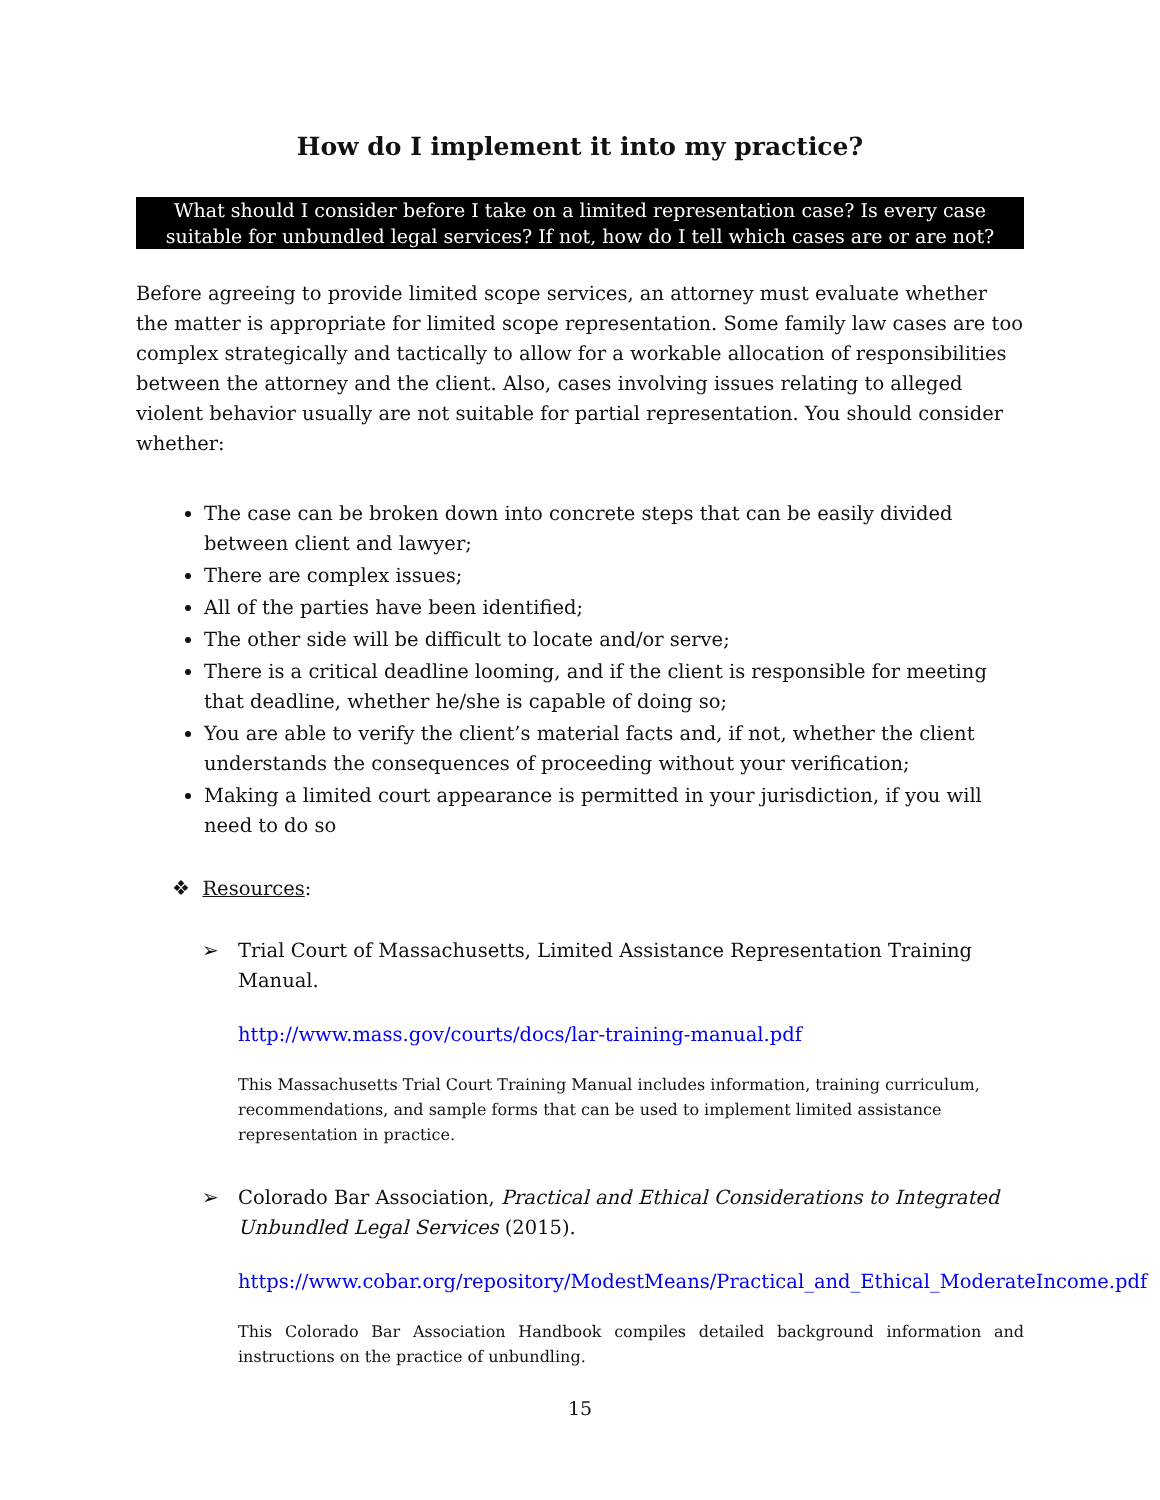How do I implement it into my practice?
What should I consider before I take on a limited representation case? Is every case suitable for unbundled legal services? If not, how do I tell which cases are or are not?
Before agreeing to provide limited scope services, an attorney must evaluate whether the matter is appropriate for limited scope representation. Some family law cases are too complex strategically and tactically to allow for a workable allocation of responsibilities between the attorney and the client. Also, cases involving issues relating to alleged violent behavior usually are not suitable for partial representation. You should consider whether:
The case can be broken down into concrete steps that can be easily divided between client and lawyer;
There are complex issues;
All of the parties have been identified;
The other side will be difficult to locate and/or serve;
There is a critical deadline looming, and if the client is responsible for meeting that deadline, whether he/she is capable of doing so;
You are able to verify the client’s material facts and, if not, whether the client understands the consequences of proceeding without your verification;
Making a limited court appearance is permitted in your jurisdiction, if you will need to do so
❖ Resources:
➢ Trial Court of Massachusetts, Limited Assistance Representation Training Manual.
http://www.mass.gov/courts/docs/lar-training-manual.pdf
This Massachusetts Trial Court Training Manual includes information, training curriculum, recommendations, and sample forms that can be used to implement limited assistance representation in practice.
➢ Colorado Bar Association, Practical and Ethical Considerations to Integrated Unbundled Legal Services (2015).
https://www.cobar.org/repository/ModestMeans/Practical_and_Ethical_ModerateIncome.pdf
This Colorado Bar Association Handbook compiles detailed background information and instructions on the practice of unbundling.
15